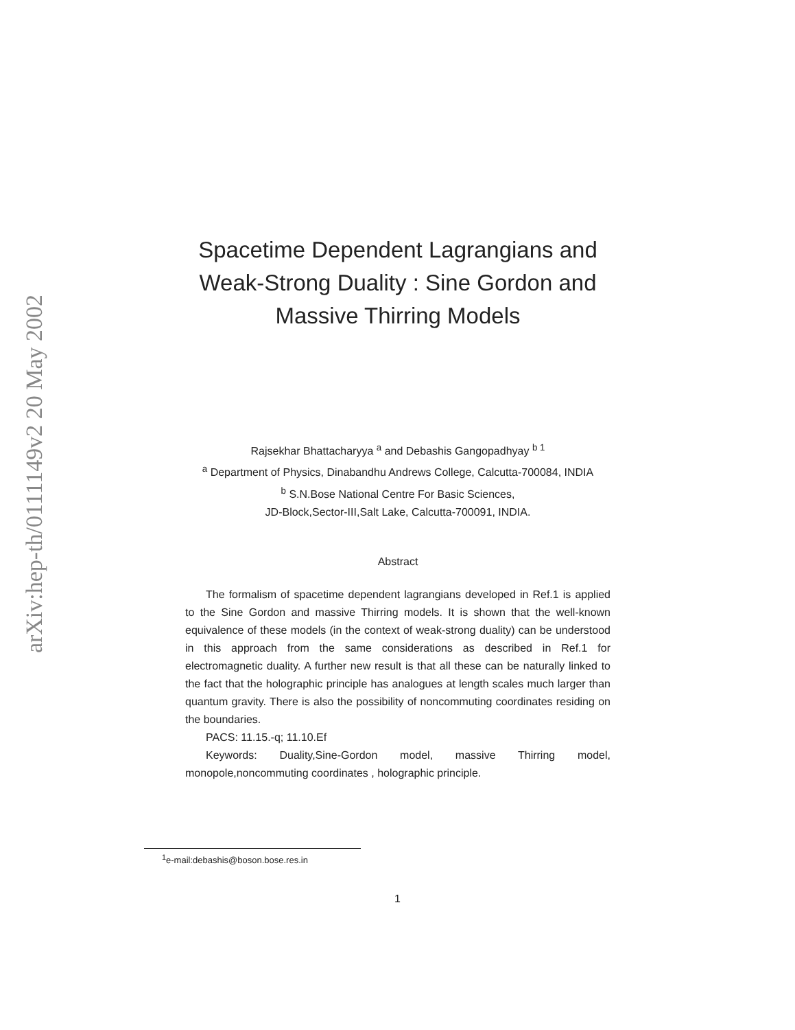arXiv:hep-th/0111149v2 20 May 2002
Spacetime Dependent Lagrangians and
Weak-Strong Duality : Sine Gordon and
Massive Thirring Models
Rajsekhar Bhattacharyya <sup>a</sup> and Debashis Gangopadhyay <sup>b 1</sup>
<sup>a</sup> Department of Physics, Dinabandhu Andrews College, Calcutta-700084, INDIA
<sup>b</sup> S.N.Bose National Centre For Basic Sciences,
JD-Block,Sector-III,Salt Lake, Calcutta-700091, INDIA.
Abstract
The formalism of spacetime dependent lagrangians developed in Ref.1 is applied to the Sine Gordon and massive Thirring models. It is shown that the well-known equivalence of these models (in the context of weak-strong duality) can be understood in this approach from the same considerations as described in Ref.1 for electromagnetic duality. A further new result is that all these can be naturally linked to the fact that the holographic principle has analogues at length scales much larger than quantum gravity. There is also the possibility of noncommuting coordinates residing on the boundaries.
PACS: 11.15.-q; 11.10.Ef
Keywords: Duality,Sine-Gordon model, massive Thirring model, monopole,noncommuting coordinates , holographic principle.
<sup>1</sup> e-mail:debashis@boson.bose.res.in
1